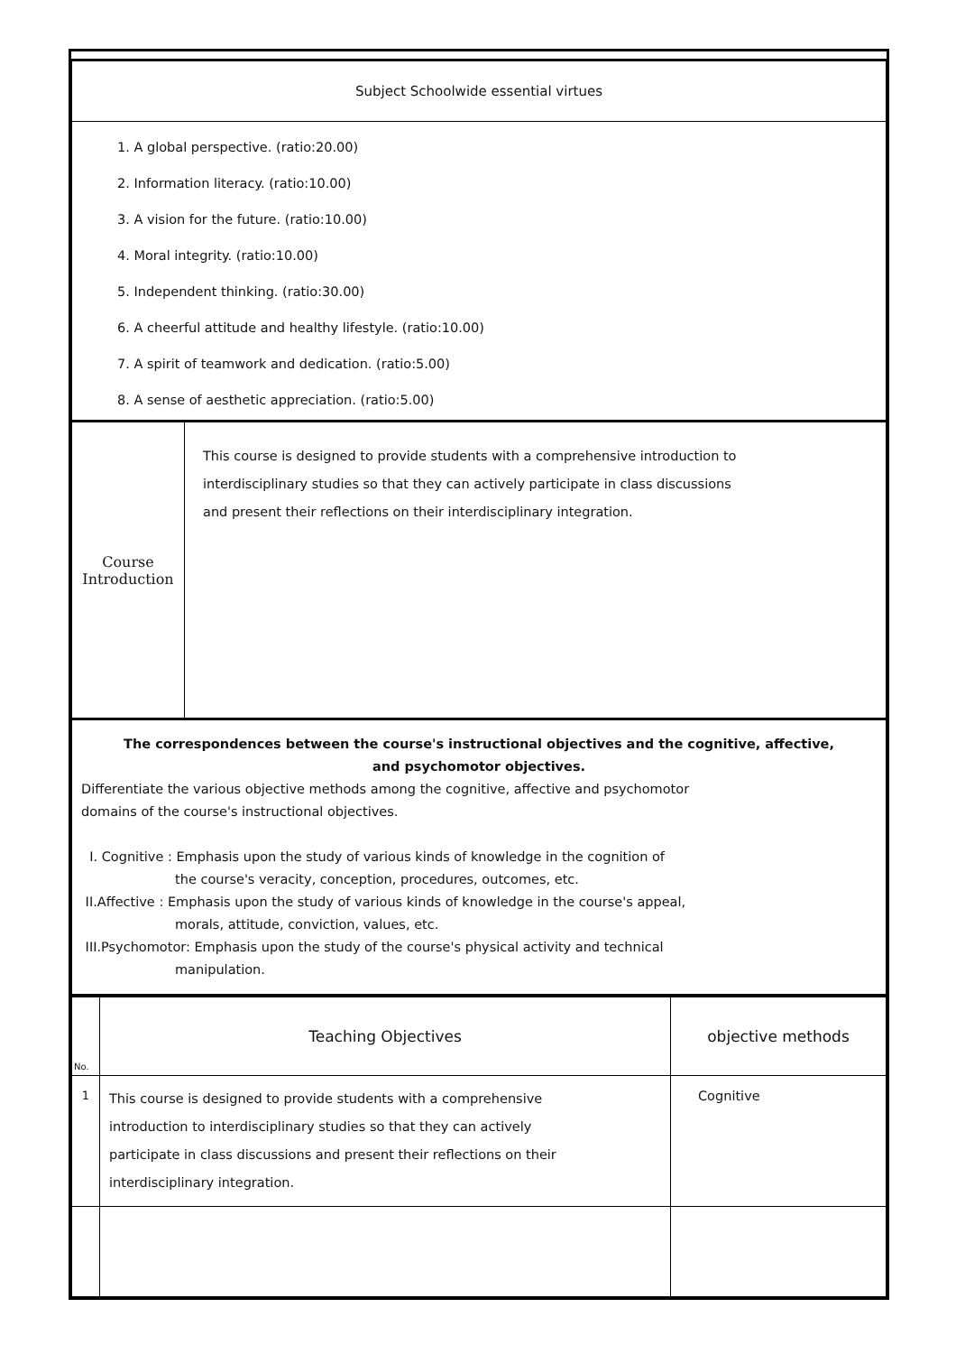| Subject Schoolwide essential virtues | |
| 1. A global perspective. (ratio:20.00) 2. Information literacy. (ratio:10.00) 3. A vision for the future. (ratio:10.00) 4. Moral integrity. (ratio:10.00) 5. Independent thinking. (ratio:30.00) 6. A cheerful attitude and healthy lifestyle. (ratio:10.00) 7. A spirit of teamwork and dedication. (ratio:5.00) 8. A sense of aesthetic appreciation. (ratio:5.00) | |
| Course Introduction | This course is designed to provide students with a comprehensive introduction to interdisciplinary studies so that they can actively participate in class discussions and present their reflections on their interdisciplinary integration. |
| The correspondences between the course's instructional objectives and the cognitive, affective, and psychomotor objectives. Differentiate the various objective methods among the cognitive, affective and psychomotor domains of the course's instructional objectives. I. Cognitive : Emphasis upon the study of various kinds of knowledge in the cognition of the course's veracity, conception, procedures, outcomes, etc. II.Affective : Emphasis upon the study of various kinds of knowledge in the course's appeal, morals, attitude, conviction, values, etc. III.Psychomotor: Emphasis upon the study of the course's physical activity and technical manipulation. | |
| No. | Teaching Objectives | objective methods |
| 1 | This course is designed to provide students with a comprehensive introduction to interdisciplinary studies so that they can actively participate in class discussions and present their reflections on their interdisciplinary integration. | Cognitive |